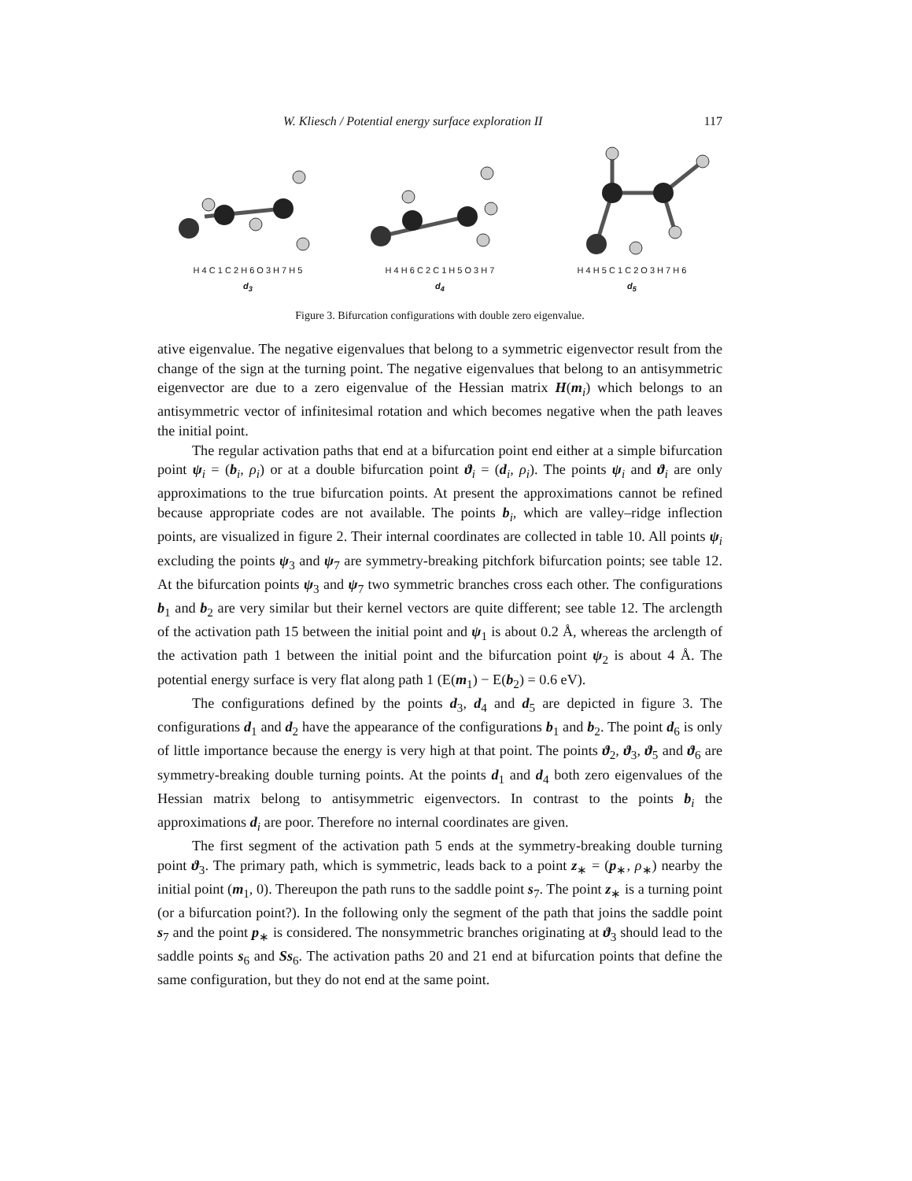W. Kliesch / Potential energy surface exploration II 117
H 4 C 1 C 2 H 6 O 3 H 7 H 5
d<sub>3</sub>
H 4 H 6 C 2 C 1 H 5 O 3 H 7
d<sub>4</sub>
H 4 H 5 C 1 C 2 O 3 H 7 H 6
d<sub>5</sub>
Figure 3. Bifurcation configurations with double zero eigenvalue.
ative eigenvalue. The negative eigenvalues that belong to a symmetric eigenvector result from the change of the sign at the turning point. The negative eigenvalues that belong to an antisymmetric eigenvector are due to a zero eigenvalue of the Hessian matrix H(m<sub>i</sub>) which belongs to an antisymmetric vector of infinitesimal rotation and which becomes negative when the path leaves the initial point.
The regular activation paths that end at a bifurcation point end either at a simple bifurcation point ψ<sub>i</sub> = (b<sub>i</sub>, ρ<sub>i</sub>) or at a double bifurcation point ϑ<sub>i</sub> = (d<sub>i</sub>, ρ<sub>i</sub>). The points ψ<sub>i</sub> and ϑ<sub>i</sub> are only approximations to the true bifurcation points. At present the approximations cannot be refined because appropriate codes are not available. The points b<sub>i</sub>, which are valley–ridge inflection points, are visualized in figure 2. Their internal coordinates are collected in table 10. All points ψ<sub>i</sub> excluding the points ψ<sub>3</sub> and ψ<sub>7</sub> are symmetry-breaking pitchfork bifurcation points; see table 12. At the bifurcation points ψ<sub>3</sub> and ψ<sub>7</sub> two symmetric branches cross each other. The configurations b<sub>1</sub> and b<sub>2</sub> are very similar but their kernel vectors are quite different; see table 12. The arclength of the activation path 15 between the initial point and ψ<sub>1</sub> is about 0.2 Å, whereas the arclength of the activation path 1 between the initial point and the bifurcation point ψ<sub>2</sub> is about 4 Å. The potential energy surface is very flat along path 1 (E(m<sub>1</sub>) − E(b<sub>2</sub>) = 0.6 eV).
The configurations defined by the points d<sub>3</sub>, d<sub>4</sub> and d<sub>5</sub> are depicted in figure 3. The configurations d<sub>1</sub> and d<sub>2</sub> have the appearance of the configurations b<sub>1</sub> and b<sub>2</sub>. The point d<sub>6</sub> is only of little importance because the energy is very high at that point. The points ϑ<sub>2</sub>, ϑ<sub>3</sub>, ϑ<sub>5</sub> and ϑ<sub>6</sub> are symmetry-breaking double turning points. At the points d<sub>1</sub> and d<sub>4</sub> both zero eigenvalues of the Hessian matrix belong to antisymmetric eigenvectors. In contrast to the points b<sub>i</sub> the approximations d<sub>i</sub> are poor. Therefore no internal coordinates are given.
The first segment of the activation path 5 ends at the symmetry-breaking double turning point ϑ<sub>3</sub>. The primary path, which is symmetric, leads back to a point z<sub>∗</sub> = (p<sub>∗</sub>, ρ<sub>∗</sub>) nearby the initial point (m<sub>1</sub>, 0). Thereupon the path runs to the saddle point s<sub>7</sub>. The point z<sub>∗</sub> is a turning point (or a bifurcation point?). In the following only the segment of the path that joins the saddle point s<sub>7</sub> and the point p<sub>∗</sub> is considered. The nonsymmetric branches originating at ϑ<sub>3</sub> should lead to the saddle points s<sub>6</sub> and Ss<sub>6</sub>. The activation paths 20 and 21 end at bifurcation points that define the same configuration, but they do not end at the same point.